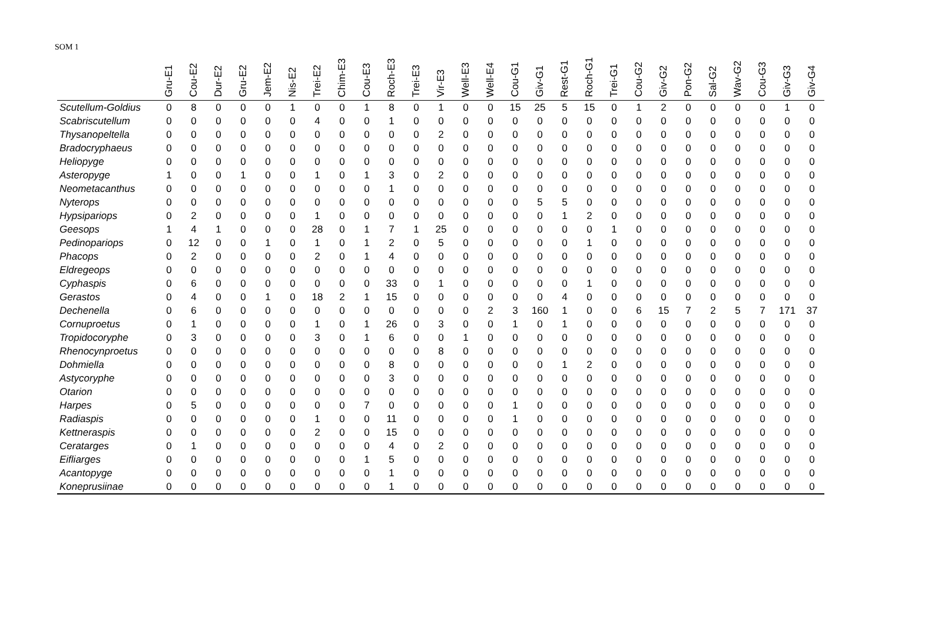SOM 1
| | Gru-E1 | Cou-E2 | Dur-E2 | Gru-E2 | Jem-E2 | Nis-E2 | Trei-E2 | Chim-E3 | Cou-E3 | Roch-E3 | Trei-E3 | Vir-E3 | Well-E3 | Well-E4 | Cou-G1 | Giv-G1 | Rest-G1 | Roch-G1 | Trei-G1 | Cou-G2 | Giv-G2 | Pon-G2 | Sal-G2 | Wav-G2 | Cou-G3 | Giv-G3 | Giv-G4 |
| --- | --- | --- | --- | --- | --- | --- | --- | --- | --- | --- | --- | --- | --- | --- | --- | --- | --- | --- | --- | --- | --- | --- | --- | --- | --- | --- | --- |
| Scutellum-Goldius | 0 | 8 | 0 | 0 | 0 | 1 | 0 | 0 | 1 | 8 | 0 | 1 | 0 | 0 | 15 | 25 | 5 | 15 | 0 | 1 | 2 | 0 | 0 | 0 | 0 | 1 | 0 |
| Scabriscutellum | 0 | 0 | 0 | 0 | 0 | 0 | 4 | 0 | 0 | 1 | 0 | 0 | 0 | 0 | 0 | 0 | 0 | 0 | 0 | 0 | 0 | 0 | 0 | 0 | 0 | 0 | 0 |
| Thysanopeltella | 0 | 0 | 0 | 0 | 0 | 0 | 0 | 0 | 0 | 0 | 0 | 2 | 0 | 0 | 0 | 0 | 0 | 0 | 0 | 0 | 0 | 0 | 0 | 0 | 0 | 0 | 0 |
| Bradocryphaeus | 0 | 0 | 0 | 0 | 0 | 0 | 0 | 0 | 0 | 0 | 0 | 0 | 0 | 0 | 0 | 0 | 0 | 0 | 0 | 0 | 0 | 0 | 0 | 0 | 0 | 0 | 0 |
| Heliopyge | 0 | 0 | 0 | 0 | 0 | 0 | 0 | 0 | 0 | 0 | 0 | 0 | 0 | 0 | 0 | 0 | 0 | 0 | 0 | 0 | 0 | 0 | 0 | 0 | 0 | 0 | 0 |
| Asteropyge | 1 | 0 | 0 | 1 | 0 | 0 | 1 | 0 | 1 | 3 | 0 | 2 | 0 | 0 | 0 | 0 | 0 | 0 | 0 | 0 | 0 | 0 | 0 | 0 | 0 | 0 | 0 |
| Neometacanthus | 0 | 0 | 0 | 0 | 0 | 0 | 0 | 0 | 0 | 1 | 0 | 0 | 0 | 0 | 0 | 0 | 0 | 0 | 0 | 0 | 0 | 0 | 0 | 0 | 0 | 0 | 0 |
| Nyterops | 0 | 0 | 0 | 0 | 0 | 0 | 0 | 0 | 0 | 0 | 0 | 0 | 0 | 0 | 0 | 5 | 5 | 0 | 0 | 0 | 0 | 0 | 0 | 0 | 0 | 0 | 0 |
| Hypsipariops | 0 | 2 | 0 | 0 | 0 | 0 | 1 | 0 | 0 | 0 | 0 | 0 | 0 | 0 | 0 | 0 | 1 | 2 | 0 | 0 | 0 | 0 | 0 | 0 | 0 | 0 | 0 |
| Geesops | 1 | 4 | 1 | 0 | 0 | 0 | 28 | 0 | 1 | 7 | 1 | 25 | 0 | 0 | 0 | 0 | 0 | 0 | 1 | 0 | 0 | 0 | 0 | 0 | 0 | 0 | 0 |
| Pedinopariops | 0 | 12 | 0 | 0 | 1 | 0 | 1 | 0 | 1 | 2 | 0 | 5 | 0 | 0 | 0 | 0 | 0 | 1 | 0 | 0 | 0 | 0 | 0 | 0 | 0 | 0 | 0 |
| Phacops | 0 | 2 | 0 | 0 | 0 | 0 | 2 | 0 | 1 | 4 | 0 | 0 | 0 | 0 | 0 | 0 | 0 | 0 | 0 | 0 | 0 | 0 | 0 | 0 | 0 | 0 | 0 |
| Eldregeops | 0 | 0 | 0 | 0 | 0 | 0 | 0 | 0 | 0 | 0 | 0 | 0 | 0 | 0 | 0 | 0 | 0 | 0 | 0 | 0 | 0 | 0 | 0 | 0 | 0 | 0 | 0 |
| Cyphaspis | 0 | 6 | 0 | 0 | 0 | 0 | 0 | 0 | 0 | 33 | 0 | 1 | 0 | 0 | 0 | 0 | 0 | 1 | 0 | 0 | 0 | 0 | 0 | 0 | 0 | 0 | 0 |
| Gerastos | 0 | 4 | 0 | 0 | 1 | 0 | 18 | 2 | 1 | 15 | 0 | 0 | 0 | 0 | 0 | 0 | 4 | 0 | 0 | 0 | 0 | 0 | 0 | 0 | 0 | 0 | 0 |
| Dechenella | 0 | 6 | 0 | 0 | 0 | 0 | 0 | 0 | 0 | 0 | 0 | 0 | 0 | 2 | 3 | 160 | 1 | 0 | 0 | 6 | 15 | 7 | 2 | 5 | 7 | 171 | 37 |
| Cornuproetus | 0 | 1 | 0 | 0 | 0 | 0 | 1 | 0 | 1 | 26 | 0 | 3 | 0 | 0 | 1 | 0 | 1 | 0 | 0 | 0 | 0 | 0 | 0 | 0 | 0 | 0 | 0 |
| Tropidocoryphe | 0 | 3 | 0 | 0 | 0 | 0 | 3 | 0 | 1 | 6 | 0 | 0 | 1 | 0 | 0 | 0 | 0 | 0 | 0 | 0 | 0 | 0 | 0 | 0 | 0 | 0 | 0 |
| Rhenocynproetus | 0 | 0 | 0 | 0 | 0 | 0 | 0 | 0 | 0 | 0 | 0 | 8 | 0 | 0 | 0 | 0 | 0 | 0 | 0 | 0 | 0 | 0 | 0 | 0 | 0 | 0 | 0 |
| Dohmiella | 0 | 0 | 0 | 0 | 0 | 0 | 0 | 0 | 0 | 8 | 0 | 0 | 0 | 0 | 0 | 0 | 1 | 2 | 0 | 0 | 0 | 0 | 0 | 0 | 0 | 0 | 0 |
| Astycoryphe | 0 | 0 | 0 | 0 | 0 | 0 | 0 | 0 | 0 | 3 | 0 | 0 | 0 | 0 | 0 | 0 | 0 | 0 | 0 | 0 | 0 | 0 | 0 | 0 | 0 | 0 | 0 |
| Otarion | 0 | 0 | 0 | 0 | 0 | 0 | 0 | 0 | 0 | 0 | 0 | 0 | 0 | 0 | 0 | 0 | 0 | 0 | 0 | 0 | 0 | 0 | 0 | 0 | 0 | 0 | 0 |
| Harpes | 0 | 5 | 0 | 0 | 0 | 0 | 0 | 0 | 7 | 0 | 0 | 0 | 0 | 0 | 1 | 0 | 0 | 0 | 0 | 0 | 0 | 0 | 0 | 0 | 0 | 0 | 0 |
| Radiaspis | 0 | 0 | 0 | 0 | 0 | 0 | 1 | 0 | 0 | 11 | 0 | 0 | 0 | 0 | 1 | 0 | 0 | 0 | 0 | 0 | 0 | 0 | 0 | 0 | 0 | 0 | 0 |
| Kettneraspis | 0 | 0 | 0 | 0 | 0 | 0 | 2 | 0 | 0 | 15 | 0 | 0 | 0 | 0 | 0 | 0 | 0 | 0 | 0 | 0 | 0 | 0 | 0 | 0 | 0 | 0 | 0 |
| Ceratarges | 0 | 1 | 0 | 0 | 0 | 0 | 0 | 0 | 0 | 4 | 0 | 2 | 0 | 0 | 0 | 0 | 0 | 0 | 0 | 0 | 0 | 0 | 0 | 0 | 0 | 0 | 0 |
| Eifliarges | 0 | 0 | 0 | 0 | 0 | 0 | 0 | 0 | 1 | 5 | 0 | 0 | 0 | 0 | 0 | 0 | 0 | 0 | 0 | 0 | 0 | 0 | 0 | 0 | 0 | 0 | 0 |
| Acantopyge | 0 | 0 | 0 | 0 | 0 | 0 | 0 | 0 | 0 | 1 | 0 | 0 | 0 | 0 | 0 | 0 | 0 | 0 | 0 | 0 | 0 | 0 | 0 | 0 | 0 | 0 | 0 |
| Koneprusiinae | 0 | 0 | 0 | 0 | 0 | 0 | 0 | 0 | 0 | 1 | 0 | 0 | 0 | 0 | 0 | 0 | 0 | 0 | 0 | 0 | 0 | 0 | 0 | 0 | 0 | 0 | 0 |